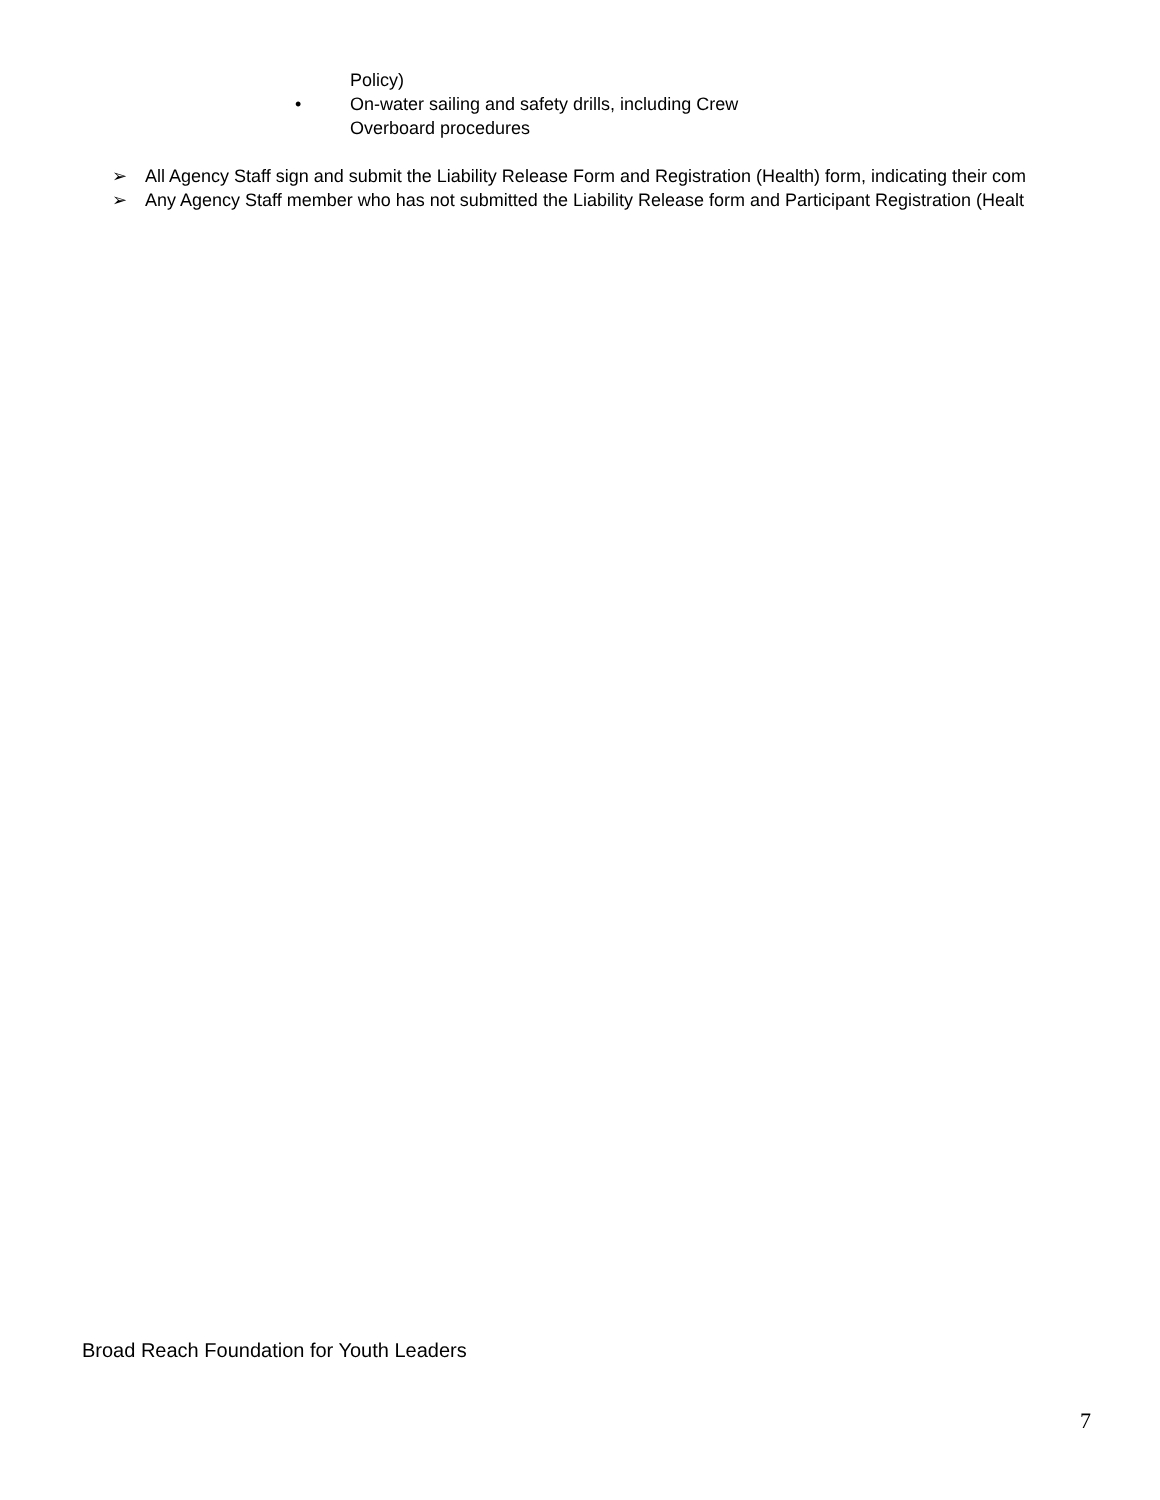Policy)
• On-water sailing and safety drills, including Crew
Overboard procedures
➢ All Agency Staff sign and submit the Liability Release Form and Registration (Health) form, indicating their com
➢ Any Agency Staff member who has not submitted the Liability Release form and Participant Registration (Healt
Broad Reach Foundation for Youth Leaders
7